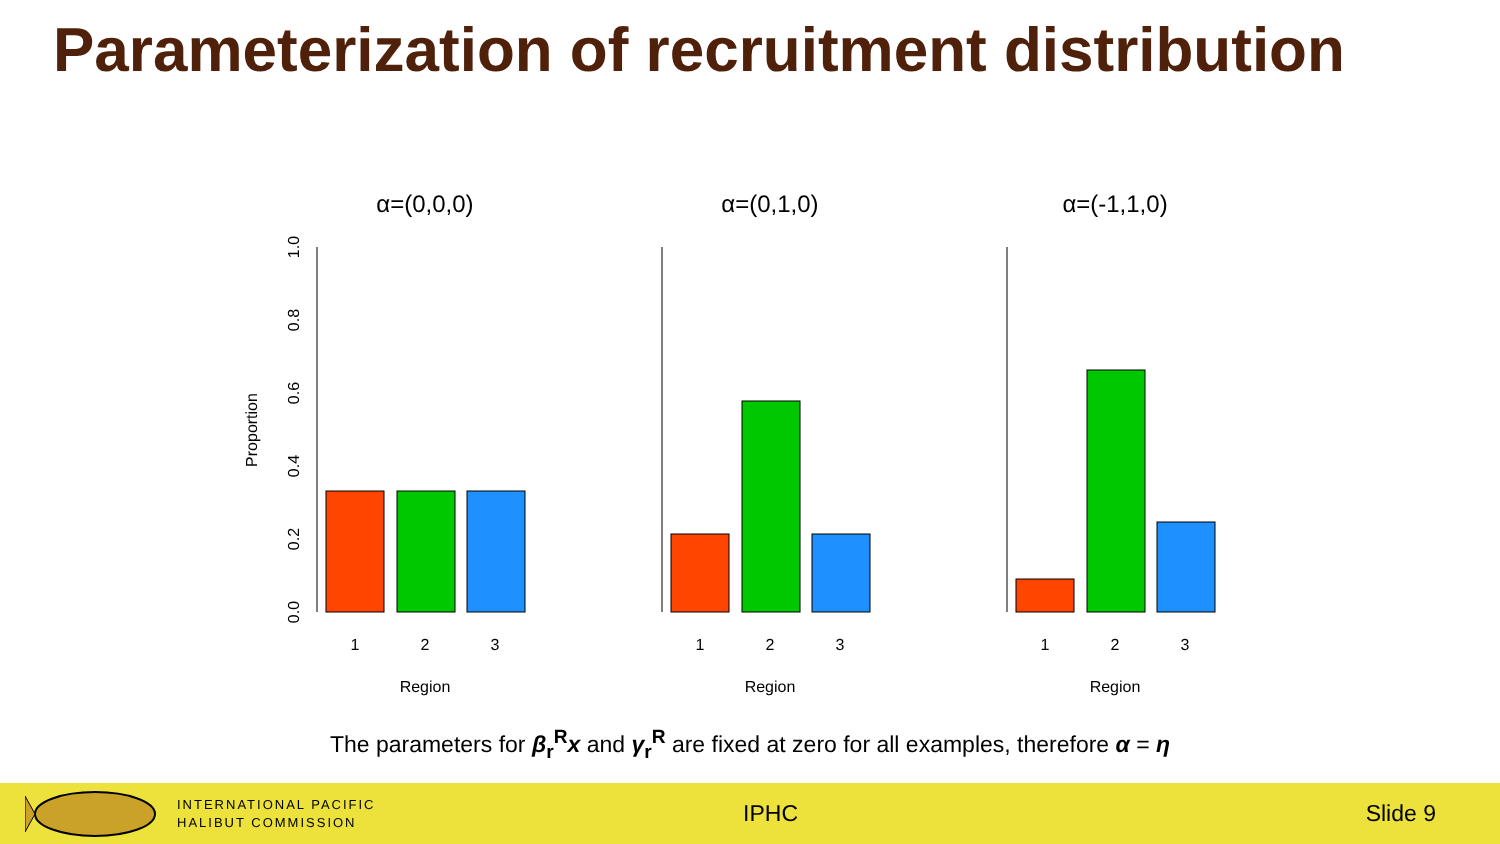Parameterization of recruitment distribution
α=(0,0,0)
Proportion
0.0
0.2
0.4
0.6
0.8
1.0
1
2
3
Region
α=(0,1,0)
1
2
3
Region
α=(-1,1,0)
1
2
3
Region
The parameters for β<sub>r</sub><sup>R</sup>x and γ<sub>r</sub><sup>R</sup> are fixed at zero for all examples, therefore α = η
INTERNATIONAL PACIFIC
HALIBUT COMMISSION
IPHC Slide 9